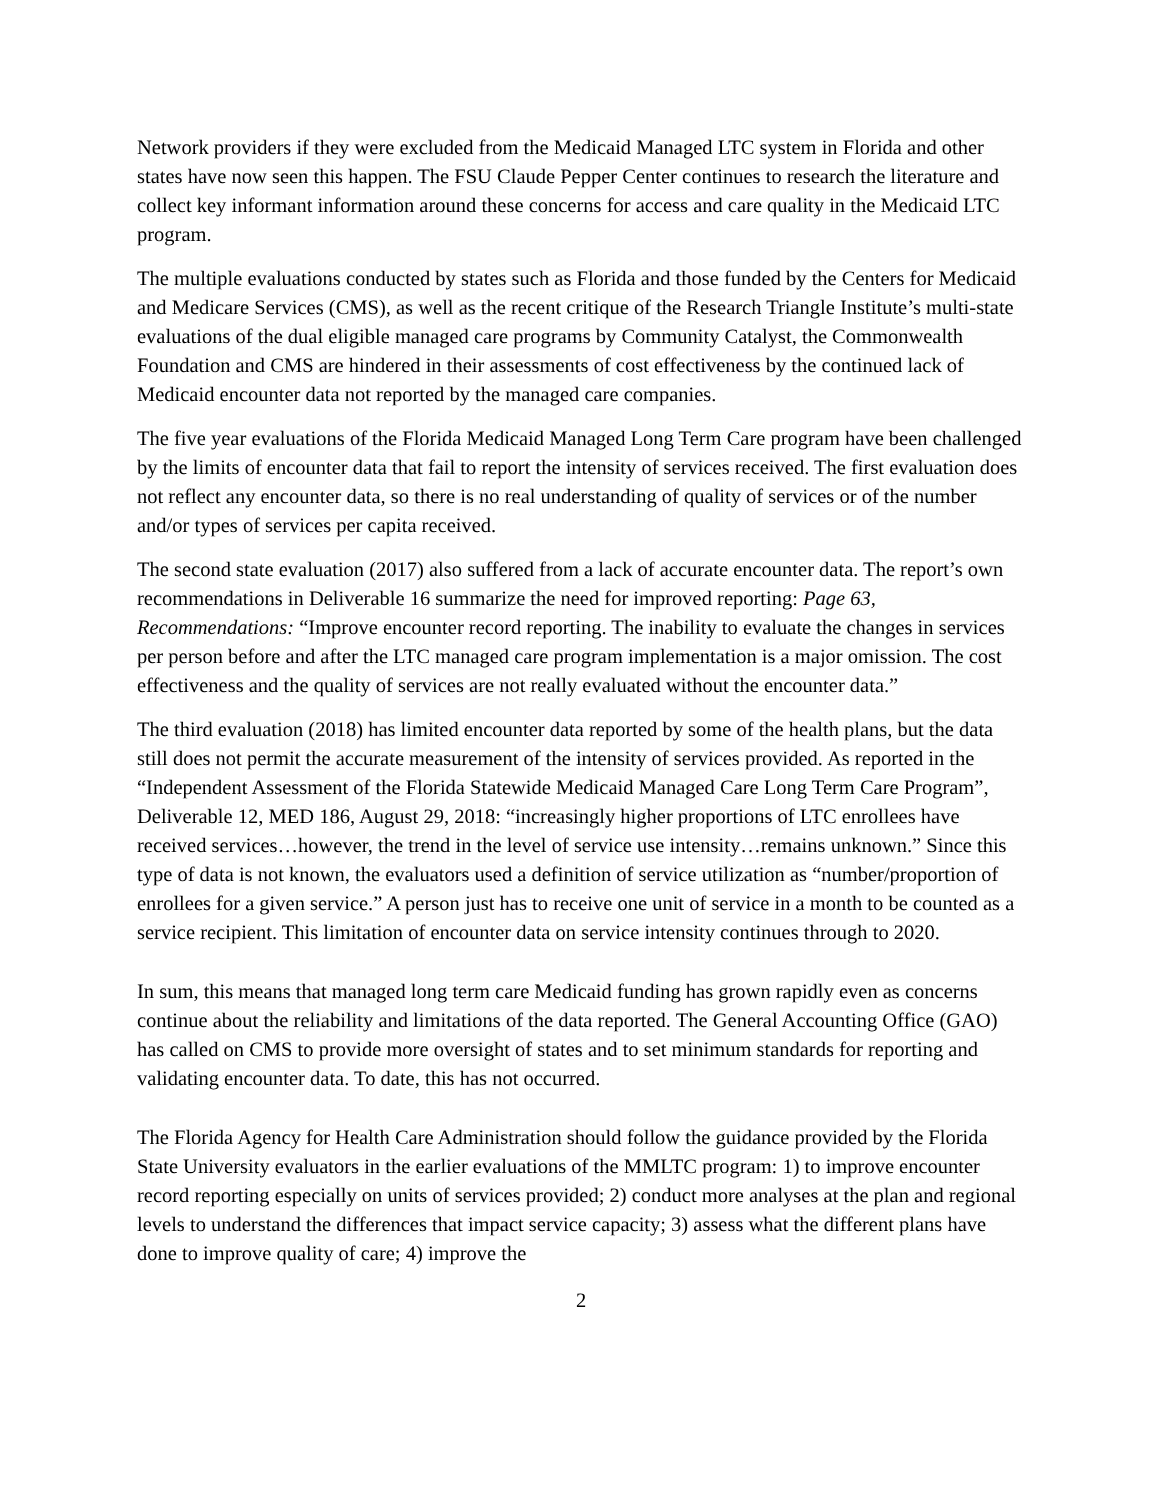Network providers if they were excluded from the Medicaid Managed LTC system in Florida and other states have now seen this happen. The FSU Claude Pepper Center continues to research the literature and collect key informant information around these concerns for access and care quality in the Medicaid LTC program.
The multiple evaluations conducted by states such as Florida and those funded by the Centers for Medicaid and Medicare Services (CMS), as well as the recent critique of the Research Triangle Institute’s multi-state evaluations of the dual eligible managed care programs by Community Catalyst, the Commonwealth Foundation and CMS are hindered in their assessments of cost effectiveness by the continued lack of Medicaid encounter data not reported by the managed care companies.
The five year evaluations of the Florida Medicaid Managed Long Term Care program have been challenged by the limits of encounter data that fail to report the intensity of services received. The first evaluation does not reflect any encounter data, so there is no real understanding of quality of services or of the number and/or types of services per capita received.
The second state evaluation (2017) also suffered from a lack of accurate encounter data. The report’s own recommendations in Deliverable 16 summarize the need for improved reporting: Page 63, Recommendations: “Improve encounter record reporting. The inability to evaluate the changes in services per person before and after the LTC managed care program implementation is a major omission. The cost effectiveness and the quality of services are not really evaluated without the encounter data.”
The third evaluation (2018) has limited encounter data reported by some of the health plans, but the data still does not permit the accurate measurement of the intensity of services provided. As reported in the “Independent Assessment of the Florida Statewide Medicaid Managed Care Long Term Care Program”, Deliverable 12, MED 186, August 29, 2018: “increasingly higher proportions of LTC enrollees have received services…however, the trend in the level of service use intensity…remains unknown.” Since this type of data is not known, the evaluators used a definition of service utilization as “number/proportion of enrollees for a given service.” A person just has to receive one unit of service in a month to be counted as a service recipient. This limitation of encounter data on service intensity continues through to 2020.
In sum, this means that managed long term care Medicaid funding has grown rapidly even as concerns continue about the reliability and limitations of the data reported. The General Accounting Office (GAO) has called on CMS to provide more oversight of states and to set minimum standards for reporting and validating encounter data. To date, this has not occurred.
The Florida Agency for Health Care Administration should follow the guidance provided by the Florida State University evaluators in the earlier evaluations of the MMLTC program: 1) to improve encounter record reporting especially on units of services provided; 2) conduct more analyses at the plan and regional levels to understand the differences that impact service capacity; 3) assess what the different plans have done to improve quality of care; 4) improve the
2